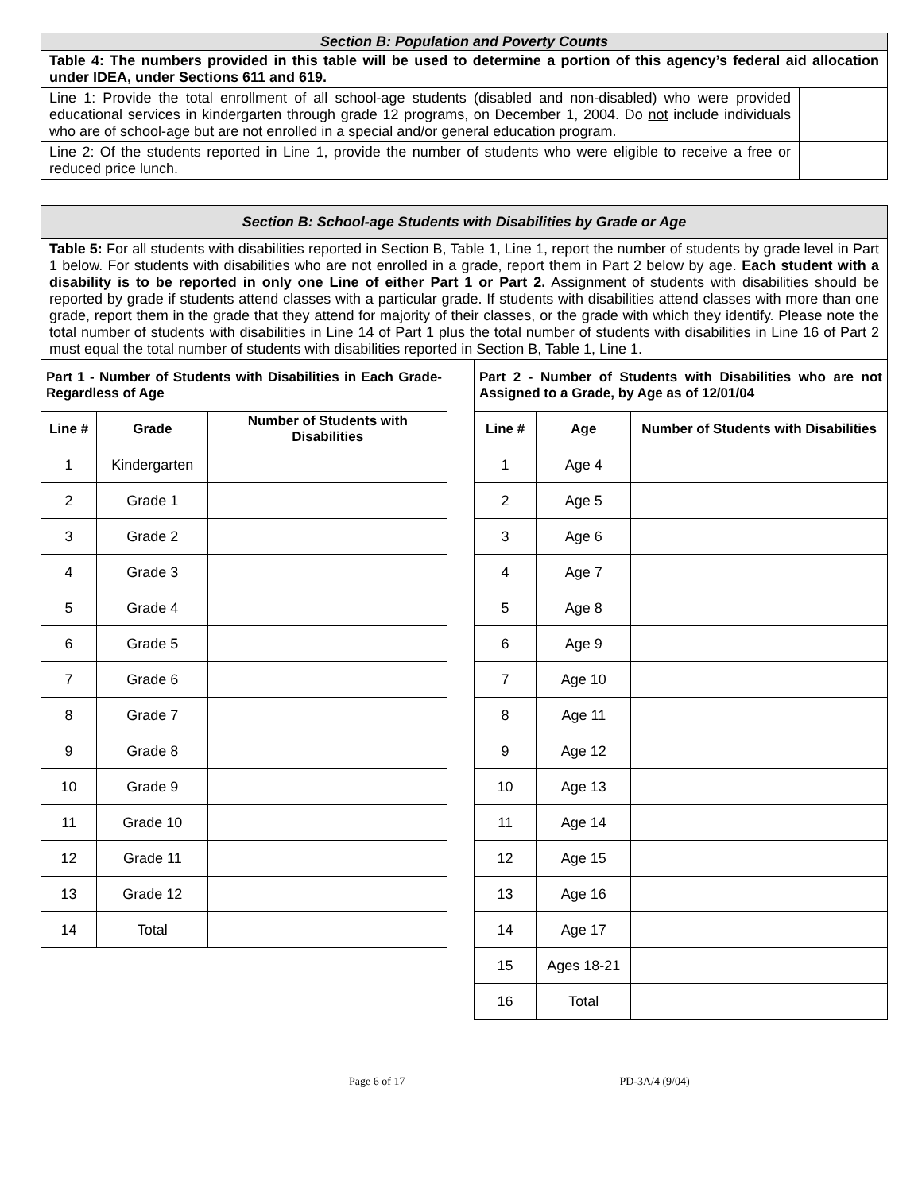| Section B: Population and Poverty Counts | |
| Table 4: The numbers provided in this table will be used to determine a portion of this agency’s federal aid allocation under IDEA, under Sections 611 and 619. | |
| Line 1: Provide the total enrollment of all school-age students (disabled and non-disabled) who were provided educational services in kindergarten through grade 12 programs, on December 1, 2004. Do not include individuals who are of school-age but are not enrolled in a special and/or general education program. | |
| Line 2: Of the students reported in Line 1, provide the number of students who were eligible to receive a free or reduced price lunch. | |
| Section B: School-age Students with Disabilities by Grade or Age |
| Table 5: For all students with disabilities reported in Section B, Table 1, Line 1, report the number of students by grade level in Part 1 below. For students with disabilities who are not enrolled in a grade, report them in Part 2 below by age. Each student with a disability is to be reported in only one Line of either Part 1 or Part 2. Assignment of students with disabilities should be reported by grade if students attend classes with a particular grade. If students with disabilities attend classes with more than one grade, report them in the grade that they attend for majority of their classes, or the grade with which they identify. Please note the total number of students with disabilities in Line 14 of Part 1 plus the total number of students with disabilities in Line 16 of Part 2 must equal the total number of students with disabilities reported in Section B, Table 1, Line 1. |
| Part 1 - Number of Students with Disabilities in Each Grade-Regardless of Age | | |
| Line # | Grade | Number of Students with Disabilities |
| 1 | Kindergarten | |
| 2 | Grade 1 | |
| 3 | Grade 2 | |
| 4 | Grade 3 | |
| 5 | Grade 4 | |
| 6 | Grade 5 | |
| 7 | Grade 6 | |
| 8 | Grade 7 | |
| 9 | Grade 8 | |
| 10 | Grade 9 | |
| 11 | Grade 10 | |
| 12 | Grade 11 | |
| 13 | Grade 12 | |
| 14 | Total | |
| Part 2 - Number of Students with Disabilities who are not Assigned to a Grade, by Age as of 12/01/04 | | |
| Line # | Age | Number of Students with Disabilities |
| 1 | Age 4 | |
| 2 | Age 5 | |
| 3 | Age 6 | |
| 4 | Age 7 | |
| 5 | Age 8 | |
| 6 | Age 9 | |
| 7 | Age 10 | |
| 8 | Age 11 | |
| 9 | Age 12 | |
| 10 | Age 13 | |
| 11 | Age 14 | |
| 12 | Age 15 | |
| 13 | Age 16 | |
| 14 | Age 17 | |
| 15 | Ages 18-21 | |
| 16 | Total | |
Page 6 of 17 PD-3A/4 (9/04)